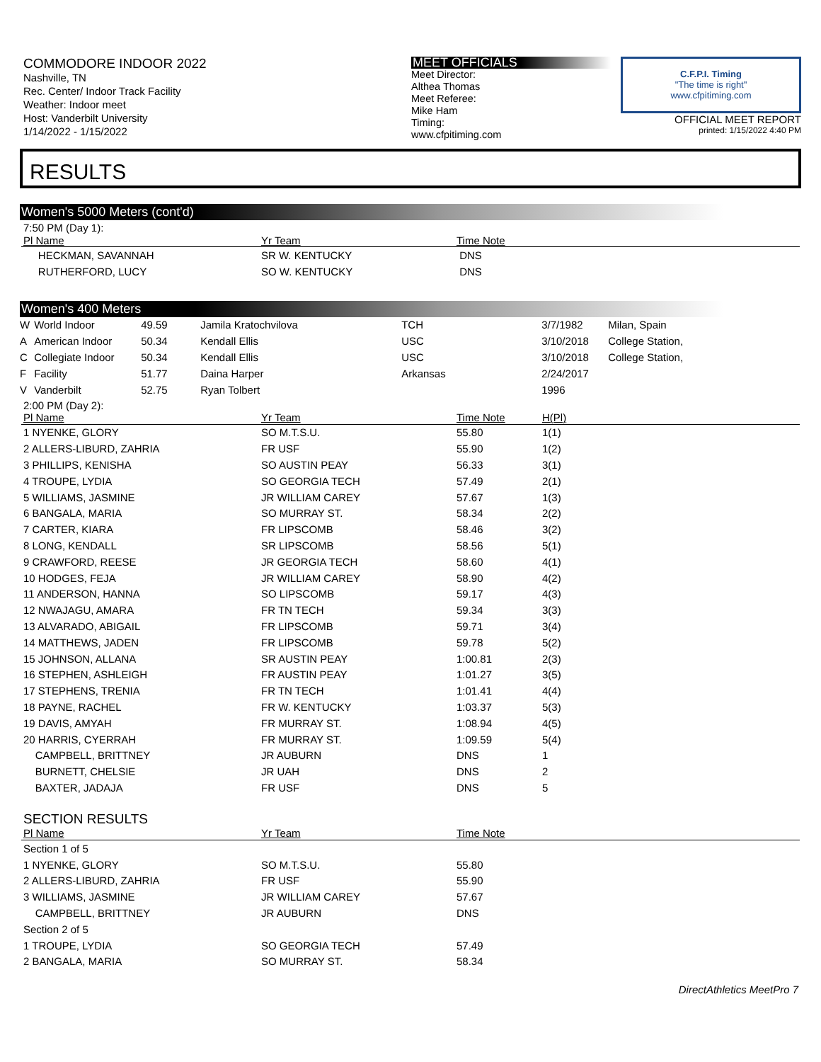COMMODORE INDOOR 2022
Nashville, TN
Rec. Center/ Indoor Track Facility
Weather: Indoor meet
Host: Vanderbilt University
1/14/2022 - 1/15/2022
MEET OFFICIALS
Meet Director:
Althea Thomas
Meet Referee:
Mike Ham
Timing:
www.cfpitiming.com
C.F.P.I. Timing
"The time is right"
www.cfpitiming.com
OFFICIAL MEET REPORT
printed: 1/15/2022 4:40 PM
RESULTS
Women's 5000 Meters (cont'd)
7:50 PM (Day 1):
| Pl Name | Yr Team | Time Note | |
| --- | --- | --- | --- |
| HECKMAN, SAVANNAH | SR W. KENTUCKY | DNS | |
| RUTHERFORD, LUCY | SO W. KENTUCKY | DNS | |
Women's 400 Meters
| W | World Indoor | 49.59 | Jamila Kratochvilova | TCH | 3/7/1982 | Milan, Spain |
| A | American Indoor | 50.34 | Kendall Ellis | USC | 3/10/2018 | College Station, |
| C | Collegiate Indoor | 50.34 | Kendall Ellis | USC | 3/10/2018 | College Station, |
| F | Facility | 51.77 | Daina Harper | Arkansas | 2/24/2017 | |
| V | Vanderbilt | 52.75 | Ryan Tolbert | | 1996 | |
2:00 PM (Day 2):
| Pl Name | Yr Team | Time Note | H(Pl) |
| --- | --- | --- | --- |
| 1 NYENKE, GLORY | SO M.T.S.U. | 55.80 | 1(1) |
| 2 ALLERS-LIBURD, ZAHRIA | FR USF | 55.90 | 1(2) |
| 3 PHILLIPS, KENISHA | SO AUSTIN PEAY | 56.33 | 3(1) |
| 4 TROUPE, LYDIA | SO GEORGIA TECH | 57.49 | 2(1) |
| 5 WILLIAMS, JASMINE | JR WILLIAM CAREY | 57.67 | 1(3) |
| 6 BANGALA, MARIA | SO MURRAY ST. | 58.34 | 2(2) |
| 7 CARTER, KIARA | FR LIPSCOMB | 58.46 | 3(2) |
| 8 LONG, KENDALL | SR LIPSCOMB | 58.56 | 5(1) |
| 9 CRAWFORD, REESE | JR GEORGIA TECH | 58.60 | 4(1) |
| 10 HODGES, FEJA | JR WILLIAM CAREY | 58.90 | 4(2) |
| 11 ANDERSON, HANNA | SO LIPSCOMB | 59.17 | 4(3) |
| 12 NWAJAGU, AMARA | FR TN TECH | 59.34 | 3(3) |
| 13 ALVARADO, ABIGAIL | FR LIPSCOMB | 59.71 | 3(4) |
| 14 MATTHEWS, JADEN | FR LIPSCOMB | 59.78 | 5(2) |
| 15 JOHNSON, ALLANA | SR AUSTIN PEAY | 1:00.81 | 2(3) |
| 16 STEPHEN, ASHLEIGH | FR AUSTIN PEAY | 1:01.27 | 3(5) |
| 17 STEPHENS, TRENIA | FR TN TECH | 1:01.41 | 4(4) |
| 18 PAYNE, RACHEL | FR W. KENTUCKY | 1:03.37 | 5(3) |
| 19 DAVIS, AMYAH | FR MURRAY ST. | 1:08.94 | 4(5) |
| 20 HARRIS, CYERRAH | FR MURRAY ST. | 1:09.59 | 5(4) |
| CAMPBELL, BRITTNEY | JR AUBURN | DNS | 1 |
| BURNETT, CHELSIE | JR UAH | DNS | 2 |
| BAXTER, JADAJA | FR USF | DNS | 5 |
SECTION RESULTS
| Pl Name | Yr Team | Time Note | |
| --- | --- | --- | --- |
| Section 1 of 5 | | | |
| 1 NYENKE, GLORY | SO M.T.S.U. | 55.80 | |
| 2 ALLERS-LIBURD, ZAHRIA | FR USF | 55.90 | |
| 3 WILLIAMS, JASMINE | JR WILLIAM CAREY | 57.67 | |
| CAMPBELL, BRITTNEY | JR AUBURN | DNS | |
| Section 2 of 5 | | | |
| 1 TROUPE, LYDIA | SO GEORGIA TECH | 57.49 | |
| 2 BANGALA, MARIA | SO MURRAY ST. | 58.34 | |
DirectAthletics MeetPro 7